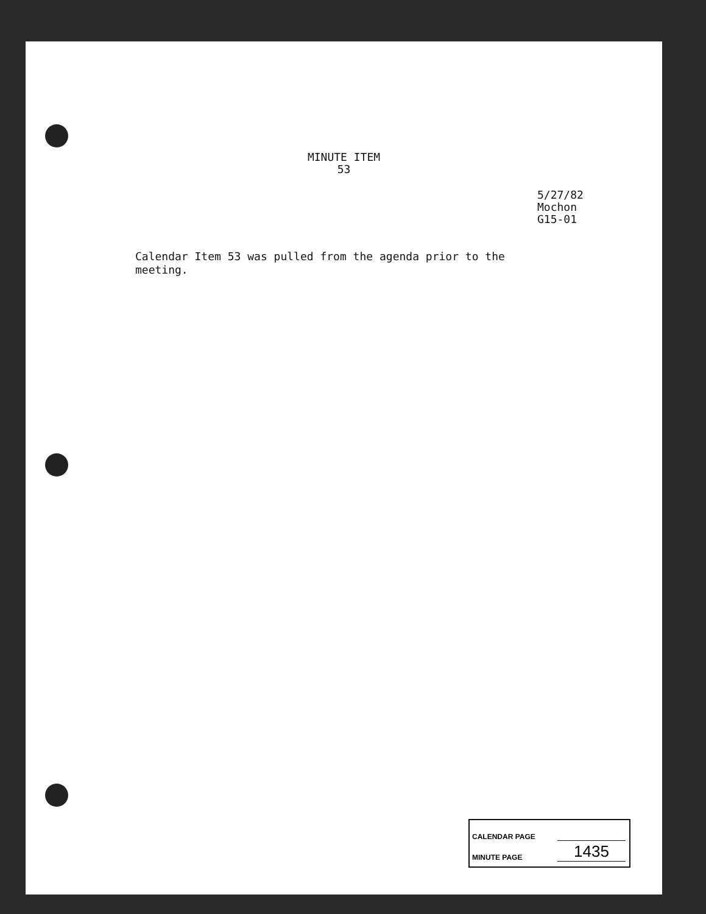MINUTE ITEM
53
5/27/82
Mochon
G15-01
Calendar Item 53 was pulled from the agenda prior to the meeting.
CALENDAR PAGE
MINUTE PAGE 1435